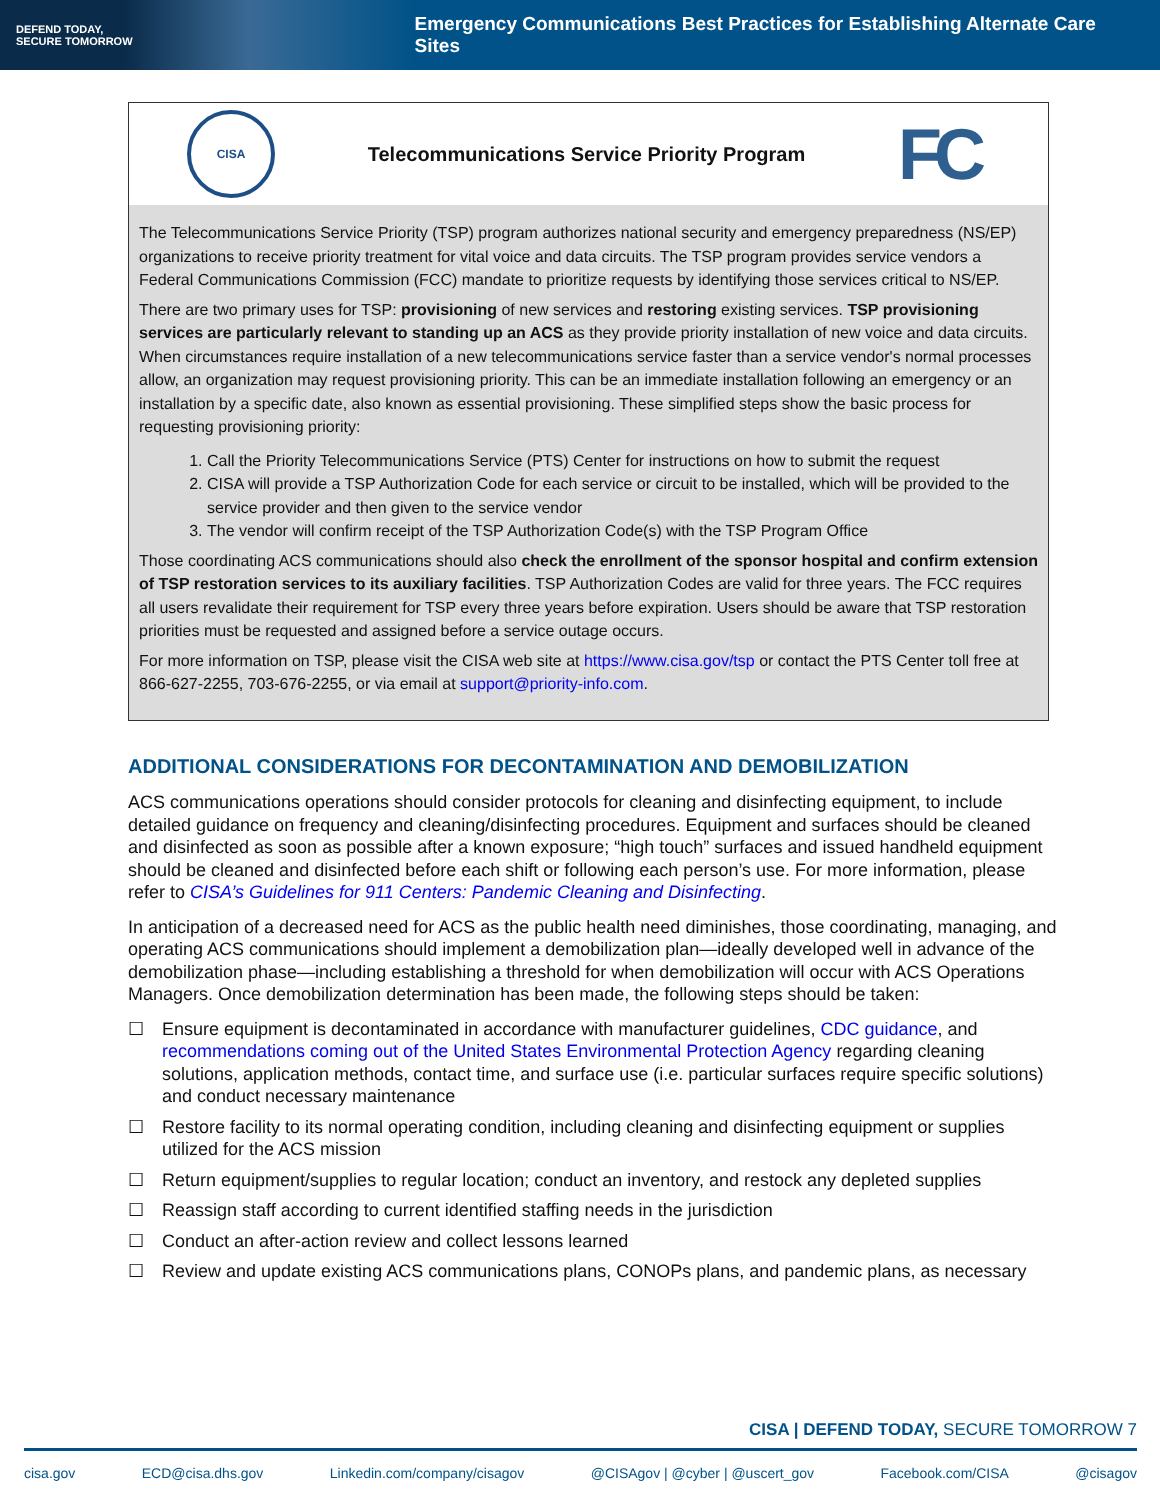DEFEND TODAY,
SECURE TOMORROW
Emergency Communications Best Practices for Establishing Alternate Care Sites
CISA
Telecommunications Service Priority Program
FC
The Telecommunications Service Priority (TSP) program authorizes national security and emergency preparedness (NS/EP) organizations to receive priority treatment for vital voice and data circuits. The TSP program provides service vendors a Federal Communications Commission (FCC) mandate to prioritize requests by identifying those services critical to NS/EP.
There are two primary uses for TSP: provisioning of new services and restoring existing services. TSP provisioning services are particularly relevant to standing up an ACS as they provide priority installation of new voice and data circuits. When circumstances require installation of a new telecommunications service faster than a service vendor's normal processes allow, an organization may request provisioning priority. This can be an immediate installation following an emergency or an installation by a specific date, also known as essential provisioning. These simplified steps show the basic process for requesting provisioning priority:
1. Call the Priority Telecommunications Service (PTS) Center for instructions on how to submit the request
2. CISA will provide a TSP Authorization Code for each service or circuit to be installed, which will be provided to the service provider and then given to the service vendor
3. The vendor will confirm receipt of the TSP Authorization Code(s) with the TSP Program Office
Those coordinating ACS communications should also check the enrollment of the sponsor hospital and confirm extension of TSP restoration services to its auxiliary facilities. TSP Authorization Codes are valid for three years. The FCC requires all users revalidate their requirement for TSP every three years before expiration. Users should be aware that TSP restoration priorities must be requested and assigned before a service outage occurs.
For more information on TSP, please visit the CISA web site at https://www.cisa.gov/tsp or contact the PTS Center toll free at 866-627-2255, 703-676-2255, or via email at support@priority-info.com.
ADDITIONAL CONSIDERATIONS FOR DECONTAMINATION AND DEMOBILIZATION
ACS communications operations should consider protocols for cleaning and disinfecting equipment, to include detailed guidance on frequency and cleaning/disinfecting procedures. Equipment and surfaces should be cleaned and disinfected as soon as possible after a known exposure; “high touch” surfaces and issued handheld equipment should be cleaned and disinfected before each shift or following each person’s use. For more information, please refer to CISA’s Guidelines for 911 Centers: Pandemic Cleaning and Disinfecting.
In anticipation of a decreased need for ACS as the public health need diminishes, those coordinating, managing, and operating ACS communications should implement a demobilization plan—ideally developed well in advance of the demobilization phase—including establishing a threshold for when demobilization will occur with ACS Operations Managers. Once demobilization determination has been made, the following steps should be taken:
☐ Ensure equipment is decontaminated in accordance with manufacturer guidelines, CDC guidance, and recommendations coming out of the United States Environmental Protection Agency regarding cleaning solutions, application methods, contact time, and surface use (i.e. particular surfaces require specific solutions) and conduct necessary maintenance
☐ Restore facility to its normal operating condition, including cleaning and disinfecting equipment or supplies utilized for the ACS mission
☐ Return equipment/supplies to regular location; conduct an inventory, and restock any depleted supplies
☐ Reassign staff according to current identified staffing needs in the jurisdiction
☐ Conduct an after-action review and collect lessons learned
☐ Review and update existing ACS communications plans, CONOPs plans, and pandemic plans, as necessary
CISA | DEFEND TODAY, SECURE TOMORROW 7
cisa.gov ECD@cisa.dhs.gov Linkedin.com/company/cisagov @CISAgov | @cyber | @uscert_gov Facebook.com/CISA @cisagov